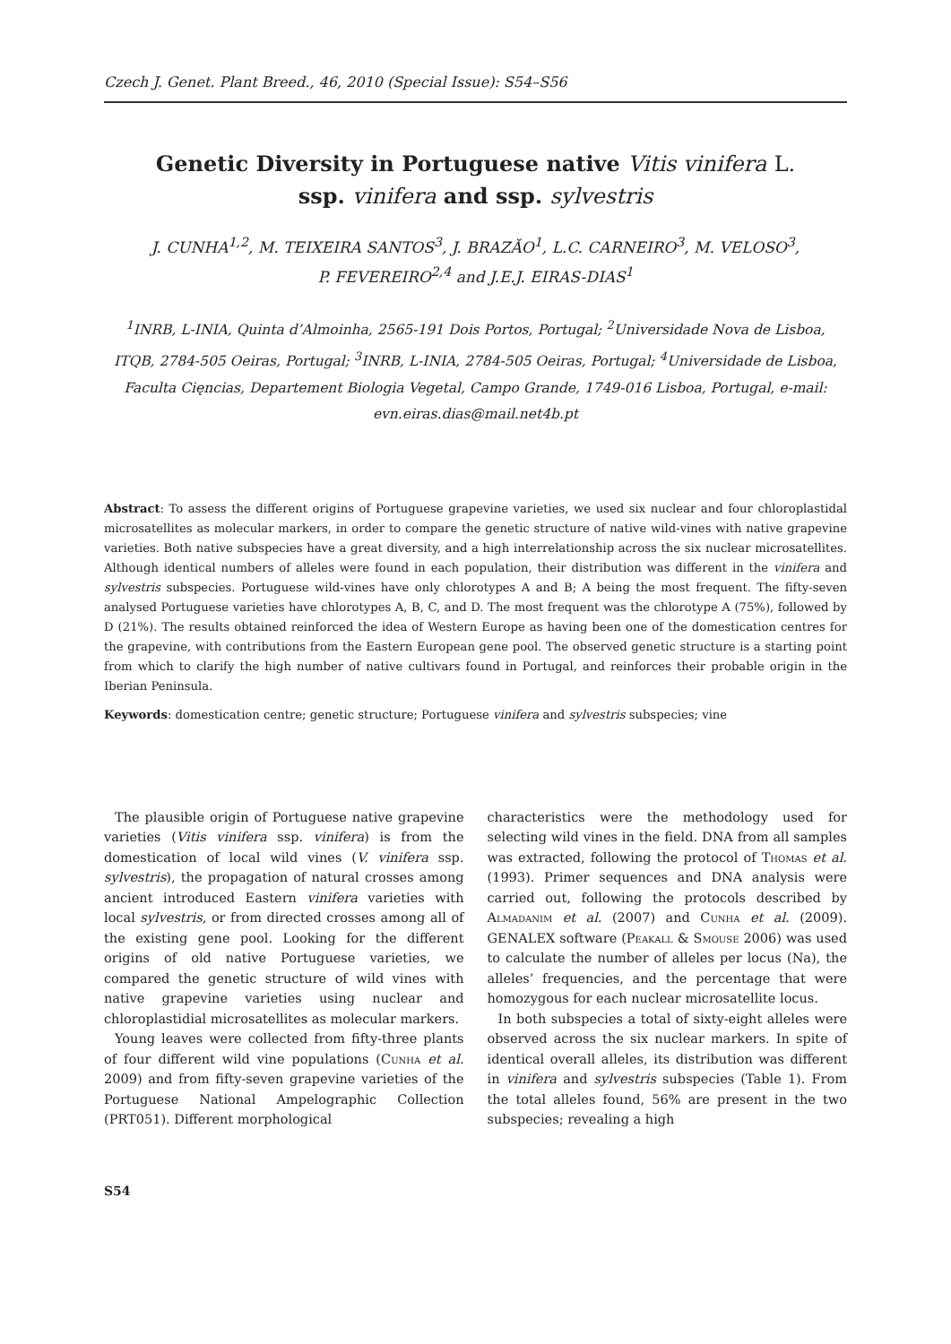Czech J. Genet. Plant Breed., 46, 2010 (Special Issue): S54–S56
Genetic Diversity in Portuguese native Vitis vinifera L.
ssp. vinifera and ssp. sylvestris
J. CUNHA<sup>1,2</sup>, M. TEIXEIRA SANTOS<sup>3</sup>, J. BRAZĂO<sup>1</sup>, L.C. CARNEIRO<sup>3</sup>, M. VELOSO<sup>3</sup>,
P. FEVEREIRO<sup>2,4</sup> and J.E.J. EIRAS-DIAS<sup>1</sup>
<sup>1</sup> INRB, L-INIA, Quinta d’Almoinha, 2565-191 Dois Portos, Portugal; <sup>2</sup>Universidade Nova de Lisboa, ITQB, 2784-505 Oeiras, Portugal; <sup>3</sup>INRB, L-INIA, 2784-505 Oeiras, Portugal; <sup>4</sup>Universidade de Lisboa, Faculta Cięncias, Departement Biologia Vegetal, Campo Grande, 1749-016 Lisboa, Portugal, e-mail: evn.eiras.dias@mail.net4b.pt
Abstract: To assess the different origins of Portuguese grapevine varieties, we used six nuclear and four chloroplastidal microsatellites as molecular markers, in order to compare the genetic structure of native wild-vines with native grapevine varieties. Both native subspecies have a great diversity, and a high interrelationship across the six nuclear microsatellites. Although identical numbers of alleles were found in each population, their distribution was different in the vinifera and sylvestris subspecies. Portuguese wild-vines have only chlorotypes A and B; A being the most frequent. The fifty-seven analysed Portuguese varieties have chlorotypes A, B, C, and D. The most frequent was the chlorotype A (75%), followed by D (21%). The results obtained reinforced the idea of Western Europe as having been one of the domestication centres for the grapevine, with contributions from the Eastern European gene pool. The observed genetic structure is a starting point from which to clarify the high number of native cultivars found in Portugal, and reinforces their probable origin in the Iberian Peninsula.
Keywords: domestication centre; genetic structure; Portuguese vinifera and sylvestris subspecies; vine
The plausible origin of Portuguese native grapevine varieties (Vitis vinifera ssp. vinifera) is from the domestication of local wild vines (V. vinifera ssp. sylvestris), the propagation of natural crosses among ancient introduced Eastern vinifera varieties with local sylvestris, or from directed crosses among all of the existing gene pool. Looking for the different origins of old native Portuguese varieties, we compared the genetic structure of wild vines with native grapevine varieties using nuclear and chloroplastidial microsatellites as molecular markers.
Young leaves were collected from fifty-three plants of four different wild vine populations (Cunha et al. 2009) and from fifty-seven grapevine varieties of the Portuguese National Ampelographic Collection (PRT051). Different morphological
characteristics were the methodology used for selecting wild vines in the field. DNA from all samples was extracted, following the protocol of Thomas et al. (1993). Primer sequences and DNA analysis were carried out, following the protocols described by Almadanim et al. (2007) and Cunha et al. (2009). GENALEX software (Peakall & Smouse 2006) was used to calculate the number of alleles per locus (Na), the alleles’ frequencies, and the percentage that were homozygous for each nuclear microsatellite locus.
In both subspecies a total of sixty-eight alleles were observed across the six nuclear markers. In spite of identical overall alleles, its distribution was different in vinifera and sylvestris subspecies (Table 1). From the total alleles found, 56% are present in the two subspecies; revealing a high
S54